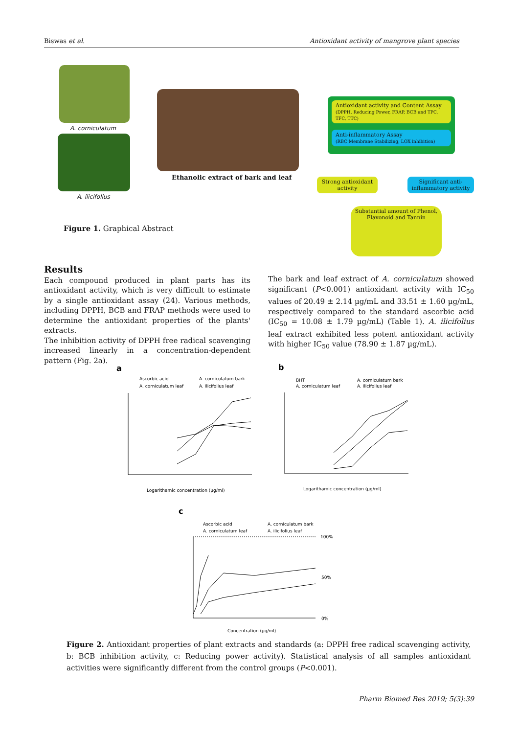Biswas et al. Antioxidant activity of mangrove plant species
A. corniculatum
A. ilicifolius
Ethanolic extract of bark and leaf
Antioxidant activity and Content Assay
(DPPH, Reducing Power, FRAP, BCB and TPC, TFC, TTC)
Anti-inflammatory Assay
(RBC Membrane Stabilizing, LOX inhibition)
Strong antioxidant activity
Significant anti-inflammatory activity
Substantial amount of Phenol, Flavonoid and Tannin
Figure 1. Graphical Abstract
Results
Each compound produced in plant parts has its antioxidant activity, which is very difficult to estimate by a single antioxidant assay (24). Various methods, including DPPH, BCB and FRAP methods were used to determine the antioxidant properties of the plants' extracts.
The inhibition activity of DPPH free radical scavenging increased linearly in a concentration-dependent pattern (Fig. 2a).
The bark and leaf extract of A. corniculatum showed significant (P<0.001) antioxidant activity with IC<sub>50</sub> values of 20.49 ± 2.14 µg/mL and 33.51 ± 1.60 µg/mL, respectively compared to the standard ascorbic acid (IC<sub>50</sub> = 10.08 ± 1.79 µg/mL) (Table 1). A. ilicifolius leaf extract exhibited less potent antioxidant activity with higher IC<sub>50</sub> value (78.90 ± 1.87 µg/mL).
a
Ascorbic acid
A. corniculatum bark
A. corniculatum leaf
A. ilicifolius leaf
Logarithamic concentration (µg/ml)
b
BHT
A. corniculatum bark
A. corniculatum leaf
A. ilicifolius leaf
Logarithamic concentration (µg/ml)
c
Ascorbic acid
A. corniculatum bark
A. corniculatum leaf
A. ilicifolius leaf
100%
50%
0%
Concentration (µg/ml)
Figure 2. Antioxidant properties of plant extracts and standards (a: DPPH free radical scavenging activity, b: BCB inhibition activity, c: Reducing power activity). Statistical analysis of all samples antioxidant activities were significantly different from the control groups (P<0.001).
Pharm Biomed Res 2019; 5(3):39